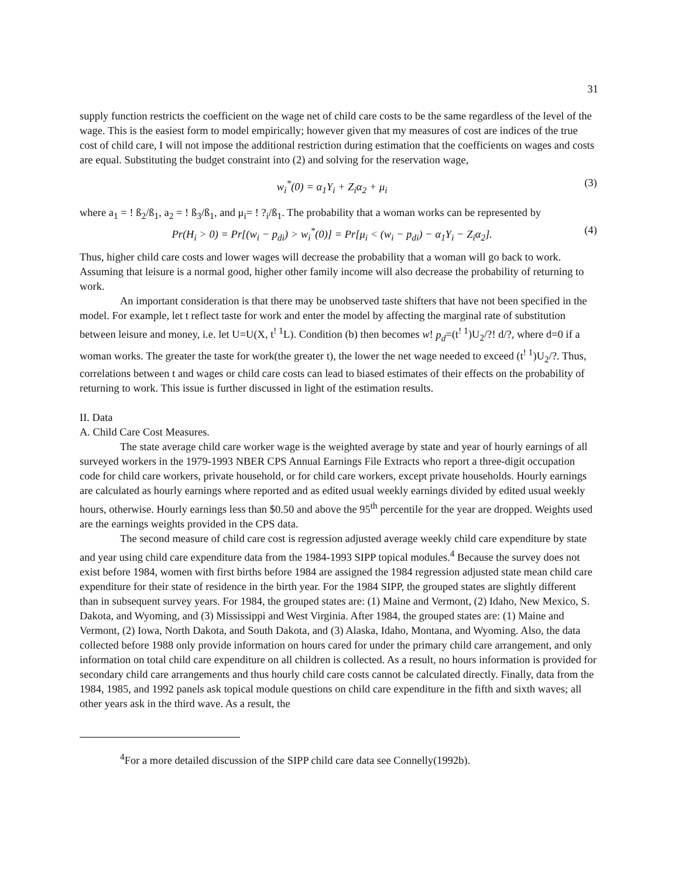31
supply function restricts the coefficient on the wage net of child care costs to be the same regardless of the level of the wage. This is the easiest form to model empirically; however given that my measures of cost are indices of the true cost of child care, I will not impose the additional restriction during estimation that the coefficients on wages and costs are equal. Substituting the budget constraint into (2) and solving for the reservation wage,
w<sub>i</sub><sup>*</sup>(0) = α<sub>1</sub>Y<sub>i</sub> + Z<sub>i</sub>α<sub>2</sub> + μ<sub>i</sub> (3)
where a<sub>1</sub> = ! ß<sub>2</sub>/ß<sub>1</sub>, a<sub>2</sub> = ! ß<sub>3</sub>/ß<sub>1</sub>, and μ<sub>i</sub>= ! ?<sub>i</sub>/ß<sub>1</sub>. The probability that a woman works can be represented by
Pr(H<sub>i</sub> > 0) = Pr[(w<sub>i</sub> − p<sub>di</sub>) > w<sub>i</sub><sup>*</sup>(0)] = Pr[μ<sub>i</sub> < (w<sub>i</sub> − p<sub>di</sub>) − α<sub>1</sub>Y<sub>i</sub> − Z<sub>i</sub>α<sub>2</sub>]. (4)
Thus, higher child care costs and lower wages will decrease the probability that a woman will go back to work. Assuming that leisure is a normal good, higher other family income will also decrease the probability of returning to work.
An important consideration is that there may be unobserved taste shifters that have not been specified in the model. For example, let t reflect taste for work and enter the model by affecting the marginal rate of substitution between leisure and money, i.e. let U=U(X, t<sup>! 1</sup>L). Condition (b) then becomes w! p<sub>d</sub>=(t<sup>! 1</sup>)U<sub>2</sub>/?! d/?, where d=0 if a woman works. The greater the taste for work(the greater t), the lower the net wage needed to exceed (t<sup>! 1</sup>)U<sub>2</sub>/?. Thus, correlations between t and wages or child care costs can lead to biased estimates of their effects on the probability of returning to work. This issue is further discussed in light of the estimation results.
II. Data
A. Child Care Cost Measures.
The state average child care worker wage is the weighted average by state and year of hourly earnings of all surveyed workers in the 1979-1993 NBER CPS Annual Earnings File Extracts who report a three-digit occupation code for child care workers, private household, or for child care workers, except private households. Hourly earnings are calculated as hourly earnings where reported and as edited usual weekly earnings divided by edited usual weekly hours, otherwise. Hourly earnings less than $0.50 and above the 95<sup>th</sup> percentile for the year are dropped. Weights used are the earnings weights provided in the CPS data.
The second measure of child care cost is regression adjusted average weekly child care expenditure by state and year using child care expenditure data from the 1984-1993 SIPP topical modules.<sup>4</sup> Because the survey does not exist before 1984, women with first births before 1984 are assigned the 1984 regression adjusted state mean child care expenditure for their state of residence in the birth year. For the 1984 SIPP, the grouped states are slightly different than in subsequent survey years. For 1984, the grouped states are: (1) Maine and Vermont, (2) Idaho, New Mexico, S. Dakota, and Wyoming, and (3) Mississippi and West Virginia. After 1984, the grouped states are: (1) Maine and Vermont, (2) Iowa, North Dakota, and South Dakota, and (3) Alaska, Idaho, Montana, and Wyoming. Also, the data collected before 1988 only provide information on hours cared for under the primary child care arrangement, and only information on total child care expenditure on all children is collected. As a result, no hours information is provided for secondary child care arrangements and thus hourly child care costs cannot be calculated directly. Finally, data from the 1984, 1985, and 1992 panels ask topical module questions on child care expenditure in the fifth and sixth waves; all other years ask in the third wave. As a result, the
<sup>4</sup> For a more detailed discussion of the SIPP child care data see Connelly(1992b).